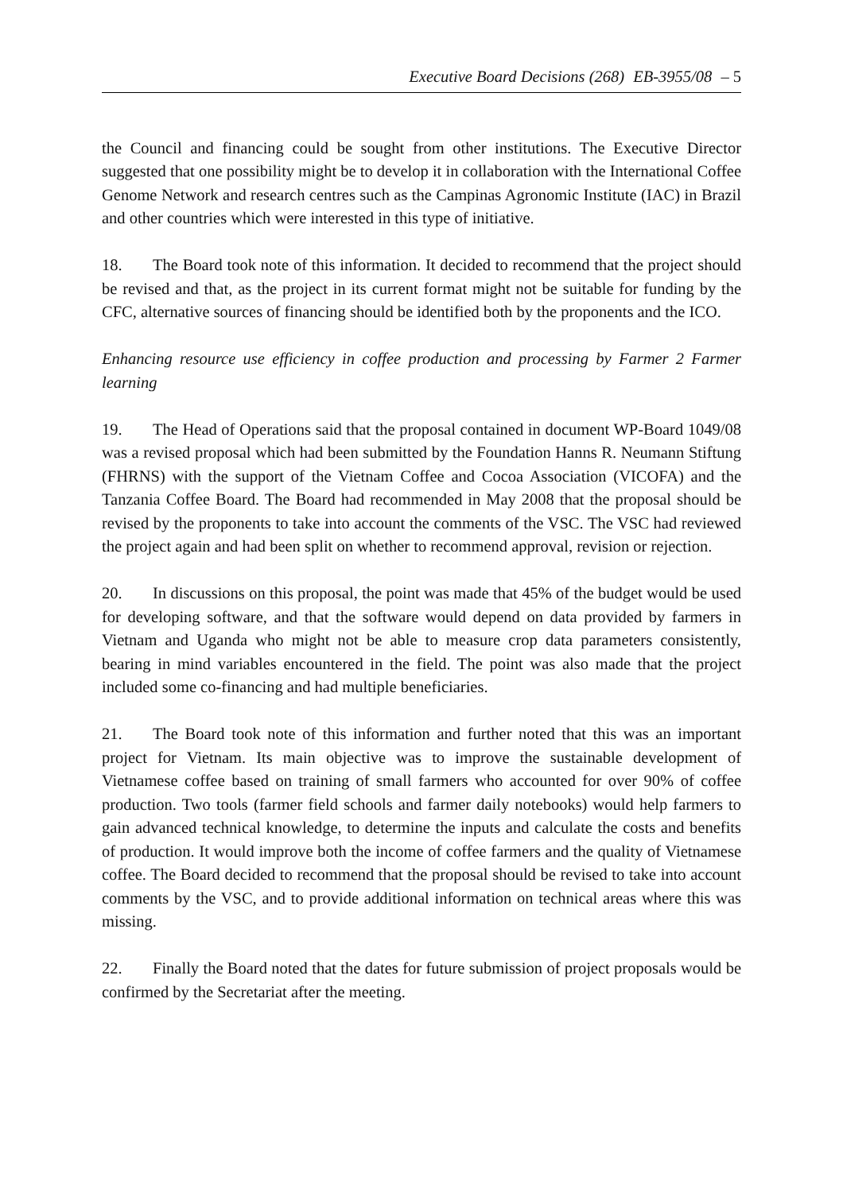Executive Board Decisions (268) EB-3955/08 – 5
the Council and financing could be sought from other institutions. The Executive Director suggested that one possibility might be to develop it in collaboration with the International Coffee Genome Network and research centres such as the Campinas Agronomic Institute (IAC) in Brazil and other countries which were interested in this type of initiative.
18. The Board took note of this information. It decided to recommend that the project should be revised and that, as the project in its current format might not be suitable for funding by the CFC, alternative sources of financing should be identified both by the proponents and the ICO.
Enhancing resource use efficiency in coffee production and processing by Farmer 2 Farmer learning
19. The Head of Operations said that the proposal contained in document WP-Board 1049/08 was a revised proposal which had been submitted by the Foundation Hanns R. Neumann Stiftung (FHRNS) with the support of the Vietnam Coffee and Cocoa Association (VICOFA) and the Tanzania Coffee Board. The Board had recommended in May 2008 that the proposal should be revised by the proponents to take into account the comments of the VSC. The VSC had reviewed the project again and had been split on whether to recommend approval, revision or rejection.
20. In discussions on this proposal, the point was made that 45% of the budget would be used for developing software, and that the software would depend on data provided by farmers in Vietnam and Uganda who might not be able to measure crop data parameters consistently, bearing in mind variables encountered in the field. The point was also made that the project included some co-financing and had multiple beneficiaries.
21. The Board took note of this information and further noted that this was an important project for Vietnam. Its main objective was to improve the sustainable development of Vietnamese coffee based on training of small farmers who accounted for over 90% of coffee production. Two tools (farmer field schools and farmer daily notebooks) would help farmers to gain advanced technical knowledge, to determine the inputs and calculate the costs and benefits of production. It would improve both the income of coffee farmers and the quality of Vietnamese coffee. The Board decided to recommend that the proposal should be revised to take into account comments by the VSC, and to provide additional information on technical areas where this was missing.
22. Finally the Board noted that the dates for future submission of project proposals would be confirmed by the Secretariat after the meeting.